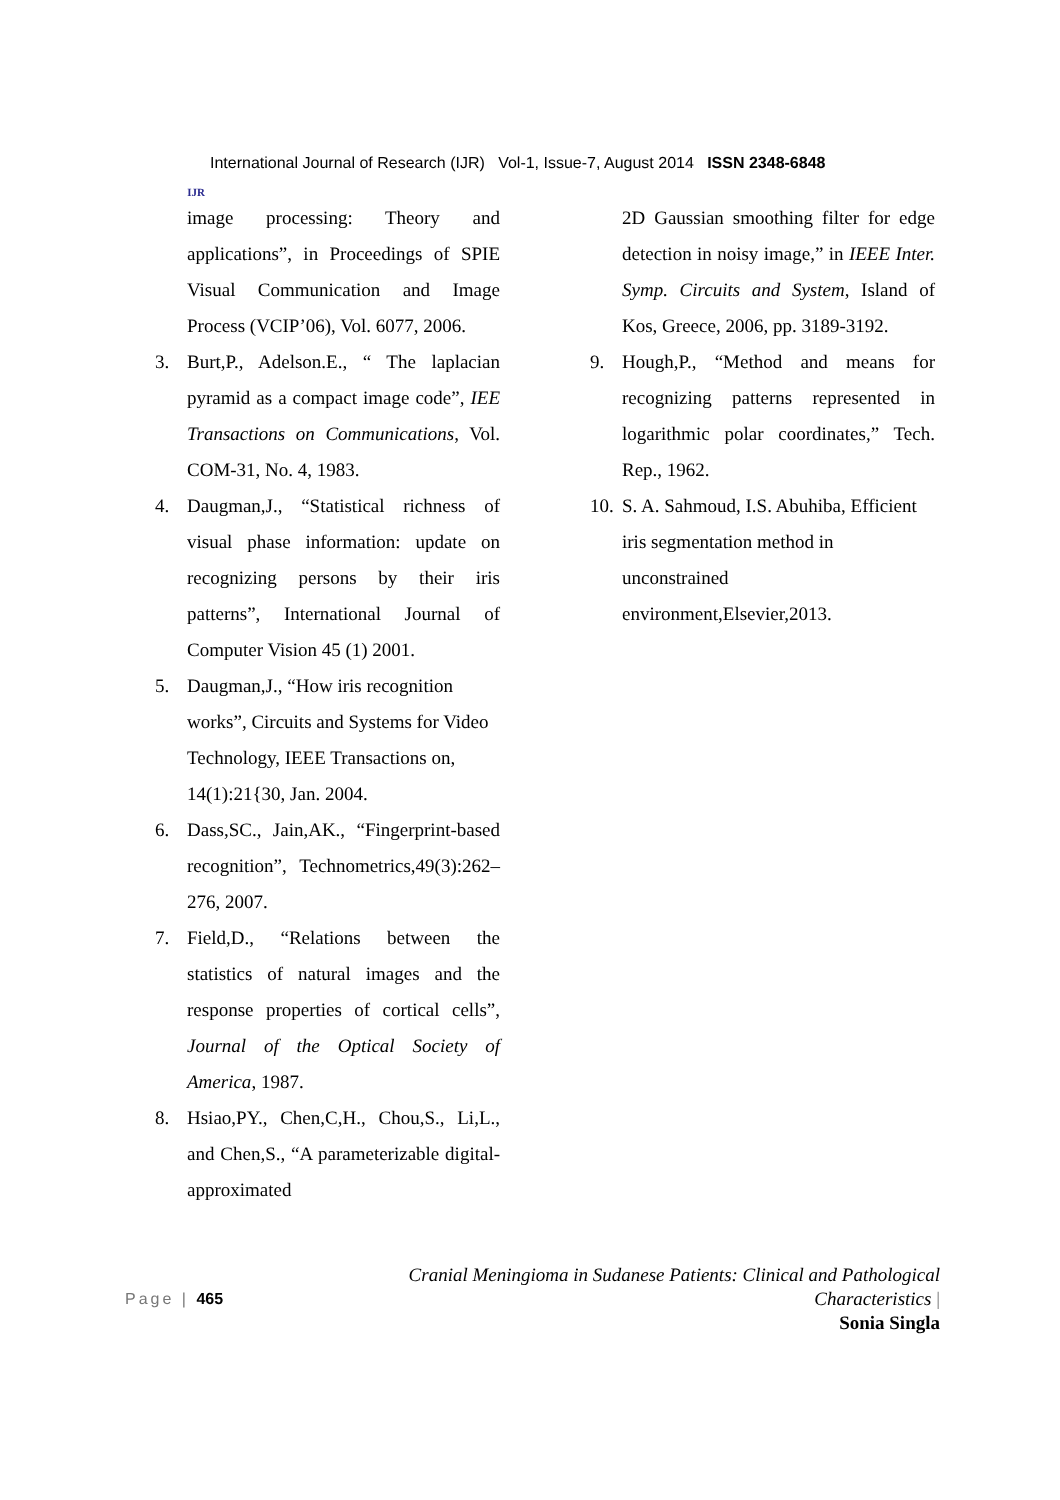IJR
International Journal of Research (IJR) Vol-1, Issue-7, August 2014 ISSN 2348-6848
image processing: Theory and applications”, in Proceedings of SPIE Visual Communication and Image Process (VCIP’06), Vol. 6077, 2006.
3. Burt,P., Adelson.E., “ The laplacian pyramid as a compact image code”, IEE Transactions on Communications, Vol. COM-31, No. 4, 1983.
4. Daugman,J., “Statistical richness of visual phase information: update on recognizing persons by their iris patterns”, International Journal of Computer Vision 45 (1) 2001.
5. Daugman,J., “How iris recognition works”, Circuits and Systems for Video Technology, IEEE Transactions on, 14(1):21{30, Jan. 2004.
6. Dass,SC., Jain,AK., “Fingerprint-based recognition”, Technometrics,49(3):262–276, 2007.
7. Field,D., “Relations between the statistics of natural images and the response properties of cortical cells”, Journal of the Optical Society of America, 1987.
8. Hsiao,PY., Chen,C,H., Chou,S., Li,L., and Chen,S., “A parameterizable digital-approximated
2D Gaussian smoothing filter for edge detection in noisy image,” in IEEE Inter. Symp. Circuits and System, Island of Kos, Greece, 2006, pp. 3189-3192.
9. Hough,P., “Method and means for recognizing patterns represented in logarithmic polar coordinates,” Tech. Rep., 1962.
10. S. A. Sahmoud, I.S. Abuhiba, Efficient iris segmentation method in unconstrained environment,Elsevier,2013.
Page | 465
Cranial Meningioma in Sudanese Patients: Clinical and Pathological
Characteristics |
Sonia Singla